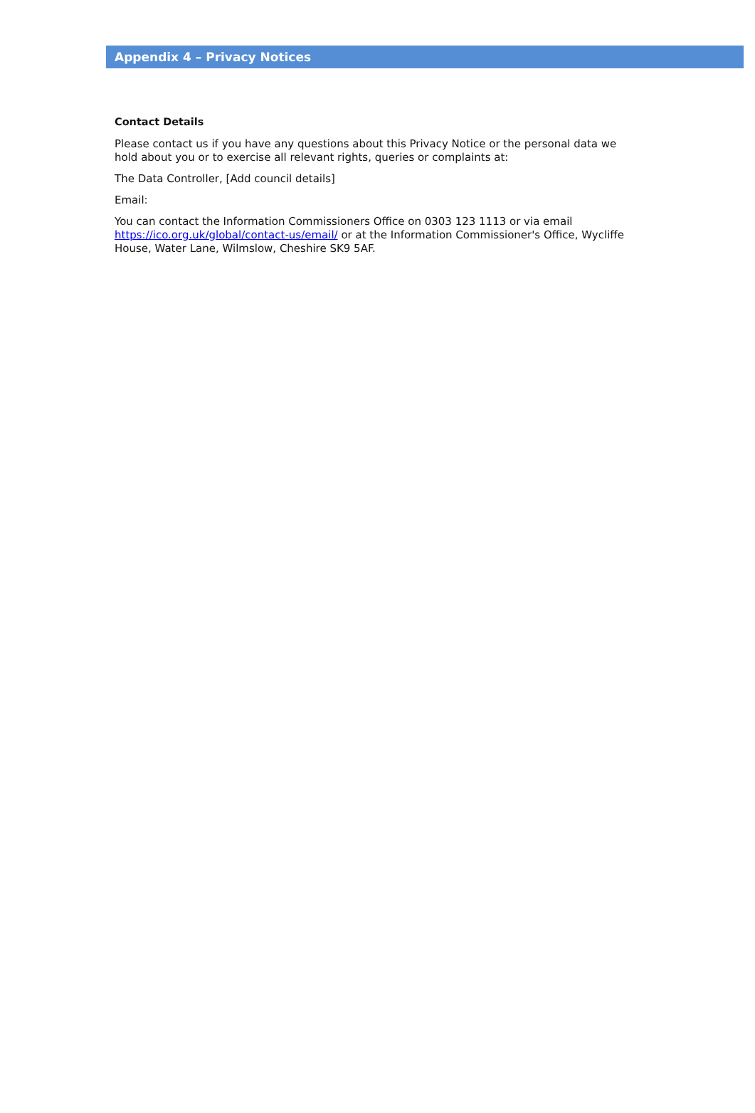Appendix 4 – Privacy Notices
Contact Details
Please contact us if you have any questions about this Privacy Notice or the personal data we hold about you or to exercise all relevant rights, queries or complaints at:
The Data Controller, [Add council details]
Email:
You can contact the Information Commissioners Office on 0303 123 1113 or via email https://ico.org.uk/global/contact-us/email/ or at the Information Commissioner's Office, Wycliffe House, Water Lane, Wilmslow, Cheshire SK9 5AF.